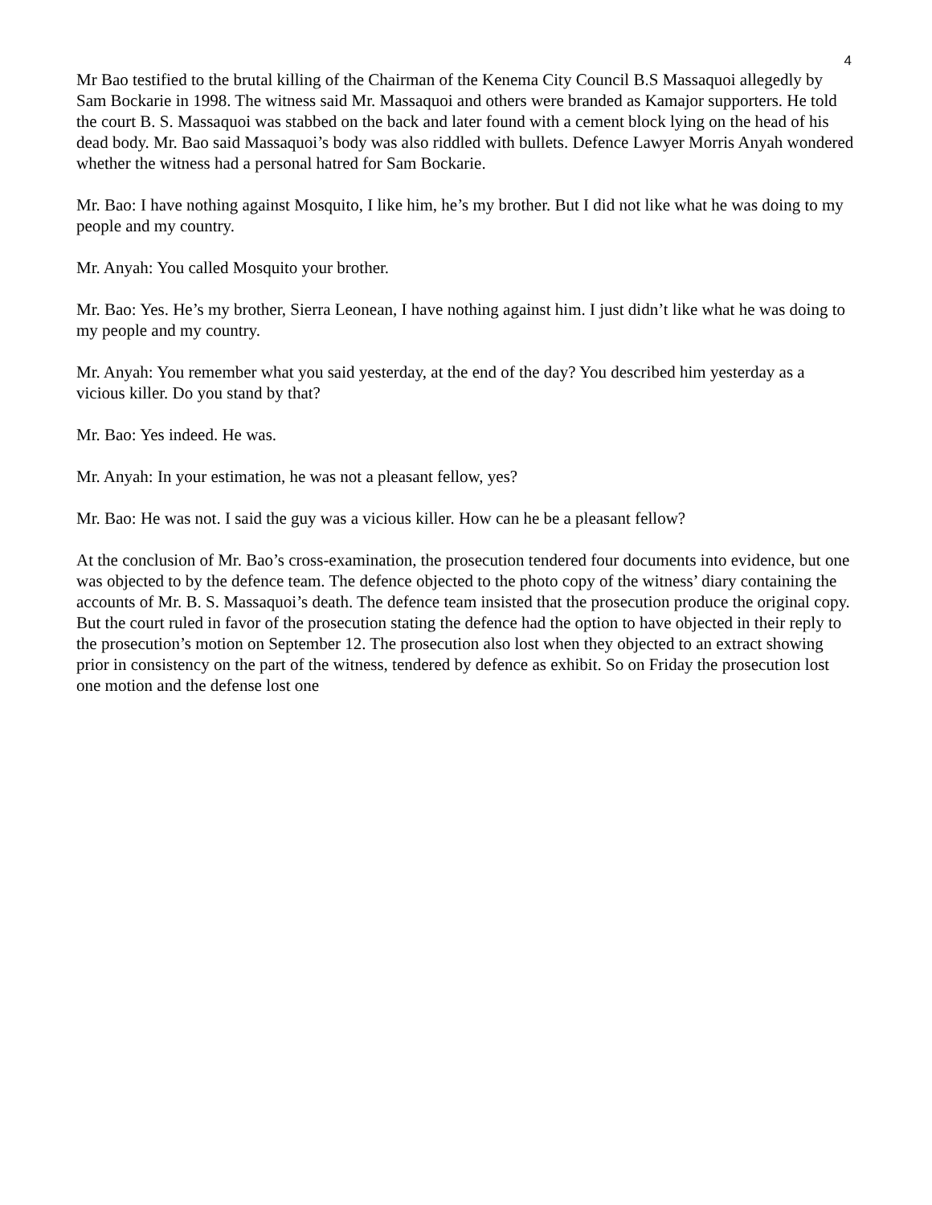4
Mr Bao testified to the brutal killing of the Chairman of the Kenema City Council B.S Massaquoi allegedly by Sam Bockarie in 1998. The witness said Mr. Massaquoi and others were branded as Kamajor supporters. He told the court B. S. Massaquoi was stabbed on the back and later found with a cement block lying on the head of his dead body. Mr. Bao said Massaquoi’s body was also riddled with bullets. Defence Lawyer Morris Anyah wondered whether the witness had a personal hatred for Sam Bockarie.
Mr. Bao: I have nothing against Mosquito, I like him, he’s my brother. But I did not like what he was doing to my people and my country.
Mr. Anyah: You called Mosquito your brother.
Mr. Bao: Yes. He’s my brother, Sierra Leonean, I have nothing against him. I just didn’t like what he was doing to my people and my country.
Mr. Anyah: You remember what you said yesterday, at the end of the day? You described him yesterday as a vicious killer. Do you stand by that?
Mr. Bao: Yes indeed. He was.
Mr. Anyah: In your estimation, he was not a pleasant fellow, yes?
Mr. Bao: He was not. I said the guy was a vicious killer. How can he be a pleasant fellow?
At the conclusion of Mr. Bao’s cross-examination, the prosecution tendered four documents into evidence, but one was objected to by the defence team. The defence objected to the photo copy of the witness’ diary containing the accounts of Mr. B. S. Massaquoi’s death. The defence team insisted that the prosecution produce the original copy. But the court ruled in favor of the prosecution stating the defence had the option to have objected in their reply to the prosecution’s motion on September 12. The prosecution also lost when they objected to an extract showing prior in consistency on the part of the witness, tendered by defence as exhibit. So on Friday the prosecution lost one motion and the defense lost one